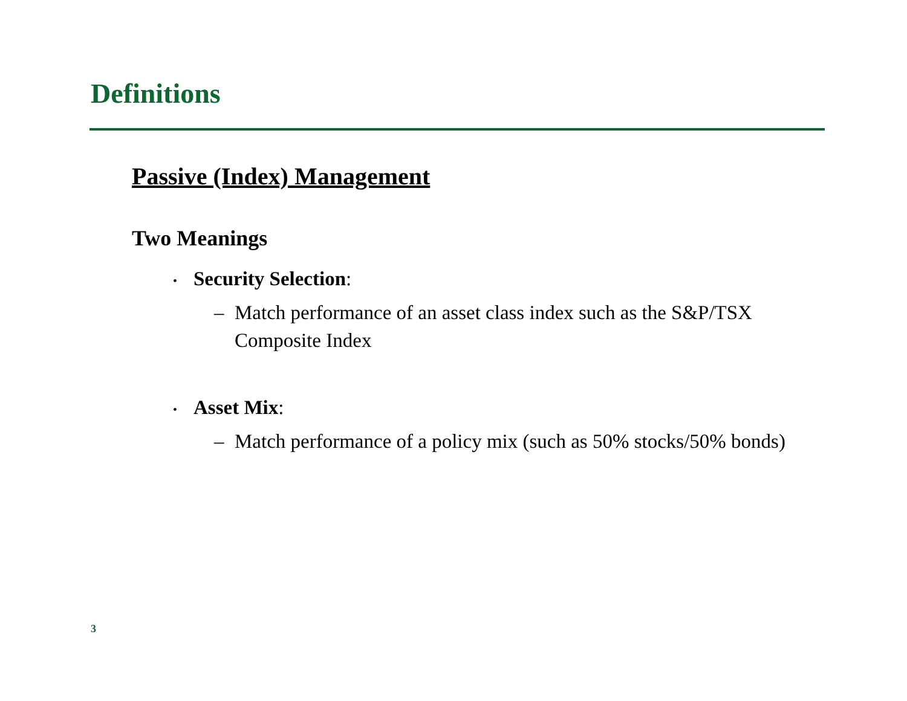Definitions
Passive (Index) Management
Two Meanings
• Security Selection:
– Match performance of an asset class index such as the S&P/TSX Composite Index
• Asset Mix:
– Match performance of a policy mix (such as 50% stocks/50% bonds)
3